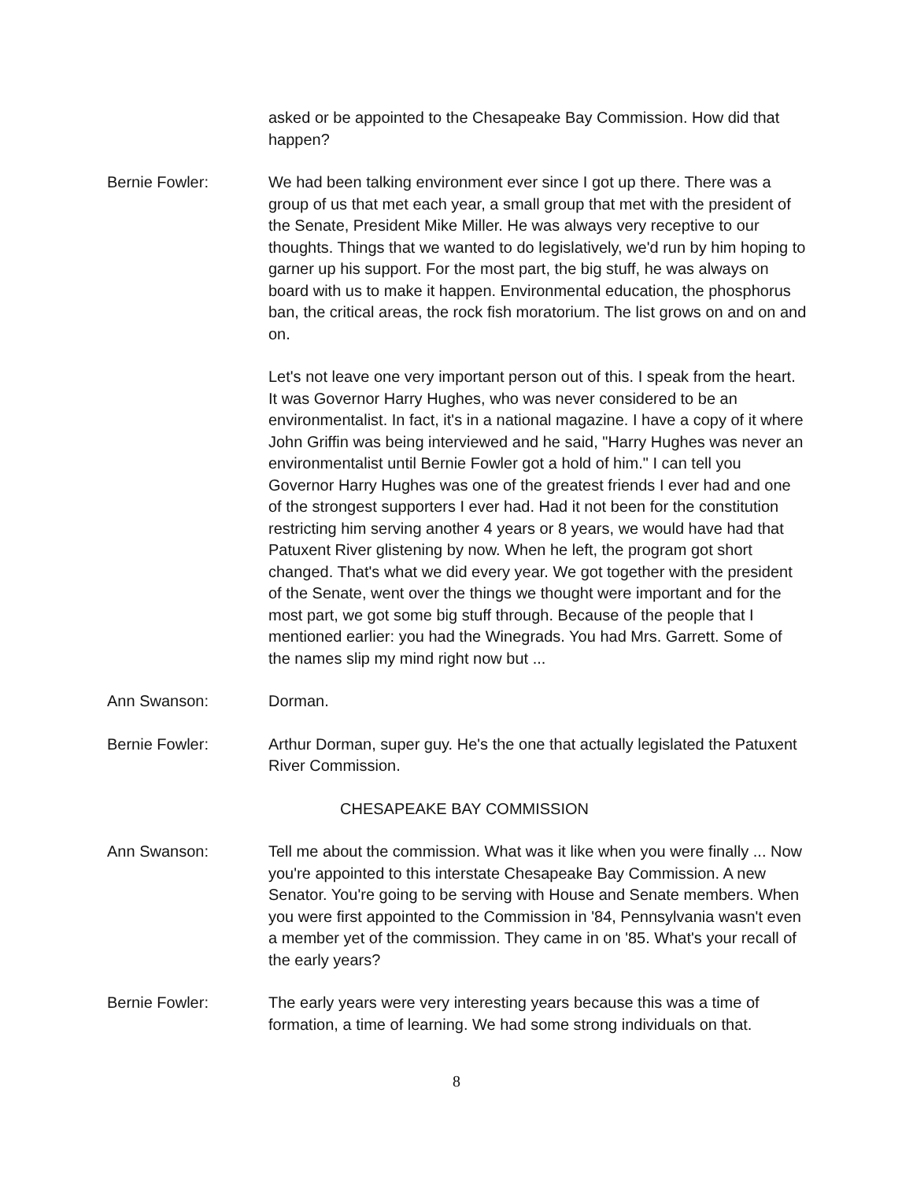asked or be appointed to the Chesapeake Bay Commission. How did that happen?
Bernie Fowler: We had been talking environment ever since I got up there. There was a group of us that met each year, a small group that met with the president of the Senate, President Mike Miller. He was always very receptive to our thoughts. Things that we wanted to do legislatively, we'd run by him hoping to garner up his support. For the most part, the big stuff, he was always on board with us to make it happen. Environmental education, the phosphorus ban, the critical areas, the rock fish moratorium. The list grows on and on and on.
Let's not leave one very important person out of this. I speak from the heart. It was Governor Harry Hughes, who was never considered to be an environmentalist. In fact, it's in a national magazine. I have a copy of it where John Griffin was being interviewed and he said, "Harry Hughes was never an environmentalist until Bernie Fowler got a hold of him." I can tell you Governor Harry Hughes was one of the greatest friends I ever had and one of the strongest supporters I ever had. Had it not been for the constitution restricting him serving another 4 years or 8 years, we would have had that Patuxent River glistening by now. When he left, the program got short changed. That's what we did every year. We got together with the president of the Senate, went over the things we thought were important and for the most part, we got some big stuff through. Because of the people that I mentioned earlier: you had the Winegrads. You had Mrs. Garrett. Some of the names slip my mind right now but ...
Ann Swanson: Dorman.
Bernie Fowler: Arthur Dorman, super guy. He's the one that actually legislated the Patuxent River Commission.
CHESAPEAKE BAY COMMISSION
Ann Swanson: Tell me about the commission. What was it like when you were finally ... Now you're appointed to this interstate Chesapeake Bay Commission. A new Senator. You're going to be serving with House and Senate members. When you were first appointed to the Commission in '84, Pennsylvania wasn't even a member yet of the commission. They came in on '85. What's your recall of the early years?
Bernie Fowler: The early years were very interesting years because this was a time of formation, a time of learning. We had some strong individuals on that.
8